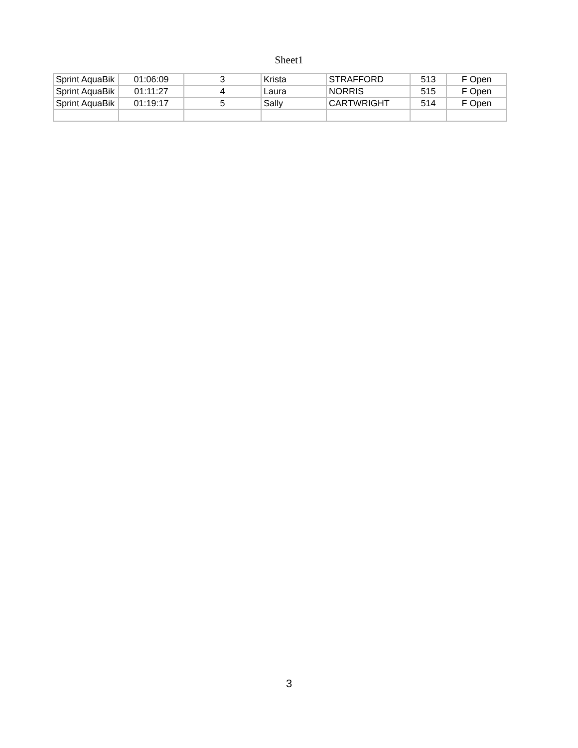Sheet1
| Sprint AquaBik | 01:06:09 | 3 | Krista | STRAFFORD | 513 | F Open |
| Sprint AquaBik | 01:11:27 | 4 | Laura | NORRIS | 515 | F Open |
| Sprint AquaBik | 01:19:17 | 5 | Sally | CARTWRIGHT | 514 | F Open |
3